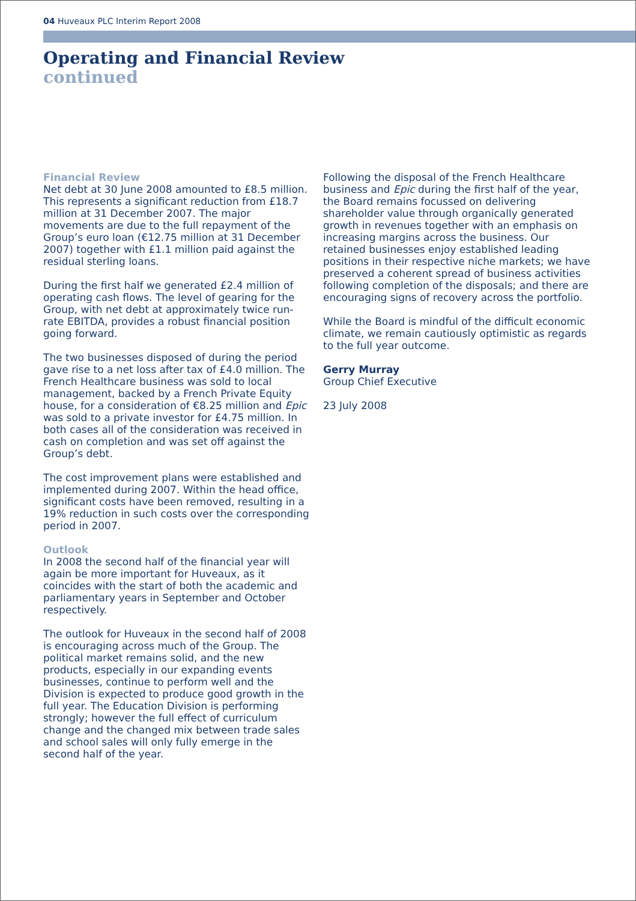04 Huveaux PLC Interim Report 2008
Operating and Financial Review
continued
Financial Review
Net debt at 30 June 2008 amounted to £8.5 million. This represents a significant reduction from £18.7 million at 31 December 2007. The major movements are due to the full repayment of the Group’s euro loan (€12.75 million at 31 December 2007) together with £1.1 million paid against the residual sterling loans.
During the first half we generated £2.4 million of operating cash flows. The level of gearing for the Group, with net debt at approximately twice run-rate EBITDA, provides a robust financial position going forward.
The two businesses disposed of during the period gave rise to a net loss after tax of £4.0 million. The French Healthcare business was sold to local management, backed by a French Private Equity house, for a consideration of €8.25 million and Epic was sold to a private investor for £4.75 million. In both cases all of the consideration was received in cash on completion and was set off against the Group’s debt.
The cost improvement plans were established and implemented during 2007. Within the head office, significant costs have been removed, resulting in a 19% reduction in such costs over the corresponding period in 2007.
Outlook
In 2008 the second half of the financial year will again be more important for Huveaux, as it coincides with the start of both the academic and parliamentary years in September and October respectively.
The outlook for Huveaux in the second half of 2008 is encouraging across much of the Group. The political market remains solid, and the new products, especially in our expanding events businesses, continue to perform well and the Division is expected to produce good growth in the full year. The Education Division is performing strongly; however the full effect of curriculum change and the changed mix between trade sales and school sales will only fully emerge in the second half of the year.
Following the disposal of the French Healthcare business and Epic during the first half of the year, the Board remains focussed on delivering shareholder value through organically generated growth in revenues together with an emphasis on increasing margins across the business. Our retained businesses enjoy established leading positions in their respective niche markets; we have preserved a coherent spread of business activities following completion of the disposals; and there are encouraging signs of recovery across the portfolio.
While the Board is mindful of the difficult economic climate, we remain cautiously optimistic as regards to the full year outcome.
Gerry Murray
Group Chief Executive
23 July 2008